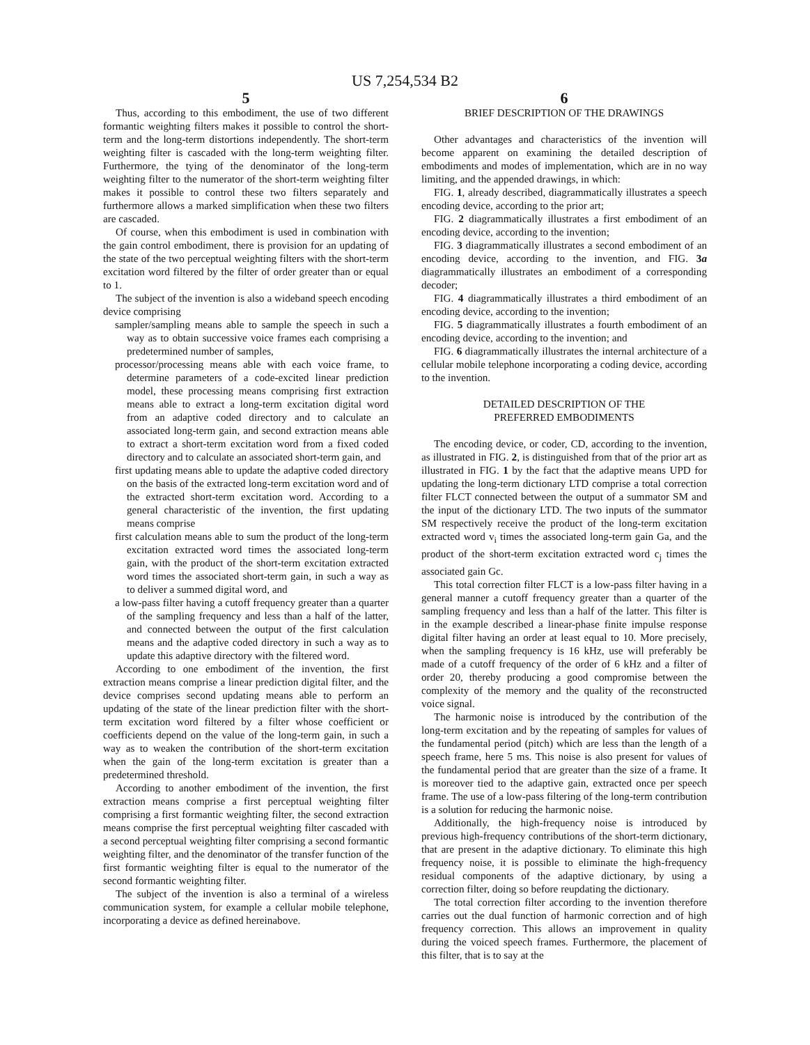US 7,254,534 B2
5
Thus, according to this embodiment, the use of two different formantic weighting filters makes it possible to control the short-term and the long-term distortions independently. The short-term weighting filter is cascaded with the long-term weighting filter. Furthermore, the tying of the denominator of the long-term weighting filter to the numerator of the short-term weighting filter makes it possible to control these two filters separately and furthermore allows a marked simplification when these two filters are cascaded.
Of course, when this embodiment is used in combination with the gain control embodiment, there is provision for an updating of the state of the two perceptual weighting filters with the short-term excitation word filtered by the filter of order greater than or equal to 1.
The subject of the invention is also a wideband speech encoding device comprising
sampler/sampling means able to sample the speech in such a way as to obtain successive voice frames each comprising a predetermined number of samples,
processor/processing means able with each voice frame, to determine parameters of a code-excited linear prediction model, these processing means comprising first extraction means able to extract a long-term excitation digital word from an adaptive coded directory and to calculate an associated long-term gain, and second extraction means able to extract a short-term excitation word from a fixed coded directory and to calculate an associated short-term gain, and
first updating means able to update the adaptive coded directory on the basis of the extracted long-term excitation word and of the extracted short-term excitation word. According to a general characteristic of the invention, the first updating means comprise
first calculation means able to sum the product of the long-term excitation extracted word times the associated long-term gain, with the product of the short-term excitation extracted word times the associated short-term gain, in such a way as to deliver a summed digital word, and
a low-pass filter having a cutoff frequency greater than a quarter of the sampling frequency and less than a half of the latter, and connected between the output of the first calculation means and the adaptive coded directory in such a way as to update this adaptive directory with the filtered word.
According to one embodiment of the invention, the first extraction means comprise a linear prediction digital filter, and the device comprises second updating means able to perform an updating of the state of the linear prediction filter with the short-term excitation word filtered by a filter whose coefficient or coefficients depend on the value of the long-term gain, in such a way as to weaken the contribution of the short-term excitation when the gain of the long-term excitation is greater than a predetermined threshold.
According to another embodiment of the invention, the first extraction means comprise a first perceptual weighting filter comprising a first formantic weighting filter, the second extraction means comprise the first perceptual weighting filter cascaded with a second perceptual weighting filter comprising a second formantic weighting filter, and the denominator of the transfer function of the first formantic weighting filter is equal to the numerator of the second formantic weighting filter.
The subject of the invention is also a terminal of a wireless communication system, for example a cellular mobile telephone, incorporating a device as defined hereinabove.
6
BRIEF DESCRIPTION OF THE DRAWINGS
Other advantages and characteristics of the invention will become apparent on examining the detailed description of embodiments and modes of implementation, which are in no way limiting, and the appended drawings, in which:
FIG. 1, already described, diagrammatically illustrates a speech encoding device, according to the prior art;
FIG. 2 diagrammatically illustrates a first embodiment of an encoding device, according to the invention;
FIG. 3 diagrammatically illustrates a second embodiment of an encoding device, according to the invention, and FIG. 3a diagrammatically illustrates an embodiment of a corresponding decoder;
FIG. 4 diagrammatically illustrates a third embodiment of an encoding device, according to the invention;
FIG. 5 diagrammatically illustrates a fourth embodiment of an encoding device, according to the invention; and
FIG. 6 diagrammatically illustrates the internal architecture of a cellular mobile telephone incorporating a coding device, according to the invention.
DETAILED DESCRIPTION OF THE
PREFERRED EMBODIMENTS
The encoding device, or coder, CD, according to the invention, as illustrated in FIG. 2, is distinguished from that of the prior art as illustrated in FIG. 1 by the fact that the adaptive means UPD for updating the long-term dictionary LTD comprise a total correction filter FLCT connected between the output of a summator SM and the input of the dictionary LTD. The two inputs of the summator SM respectively receive the product of the long-term excitation extracted word v<sub>i</sub> times the associated long-term gain Ga, and the product of the short-term excitation extracted word c<sub>j</sub> times the associated gain Gc.
This total correction filter FLCT is a low-pass filter having in a general manner a cutoff frequency greater than a quarter of the sampling frequency and less than a half of the latter. This filter is in the example described a linear-phase finite impulse response digital filter having an order at least equal to 10. More precisely, when the sampling frequency is 16 kHz, use will preferably be made of a cutoff frequency of the order of 6 kHz and a filter of order 20, thereby producing a good compromise between the complexity of the memory and the quality of the reconstructed voice signal.
The harmonic noise is introduced by the contribution of the long-term excitation and by the repeating of samples for values of the fundamental period (pitch) which are less than the length of a speech frame, here 5 ms. This noise is also present for values of the fundamental period that are greater than the size of a frame. It is moreover tied to the adaptive gain, extracted once per speech frame. The use of a low-pass filtering of the long-term contribution is a solution for reducing the harmonic noise.
Additionally, the high-frequency noise is introduced by previous high-frequency contributions of the short-term dictionary, that are present in the adaptive dictionary. To eliminate this high frequency noise, it is possible to eliminate the high-frequency residual components of the adaptive dictionary, by using a correction filter, doing so before reupdating the dictionary.
The total correction filter according to the invention therefore carries out the dual function of harmonic correction and of high frequency correction. This allows an improvement in quality during the voiced speech frames. Furthermore, the placement of this filter, that is to say at the